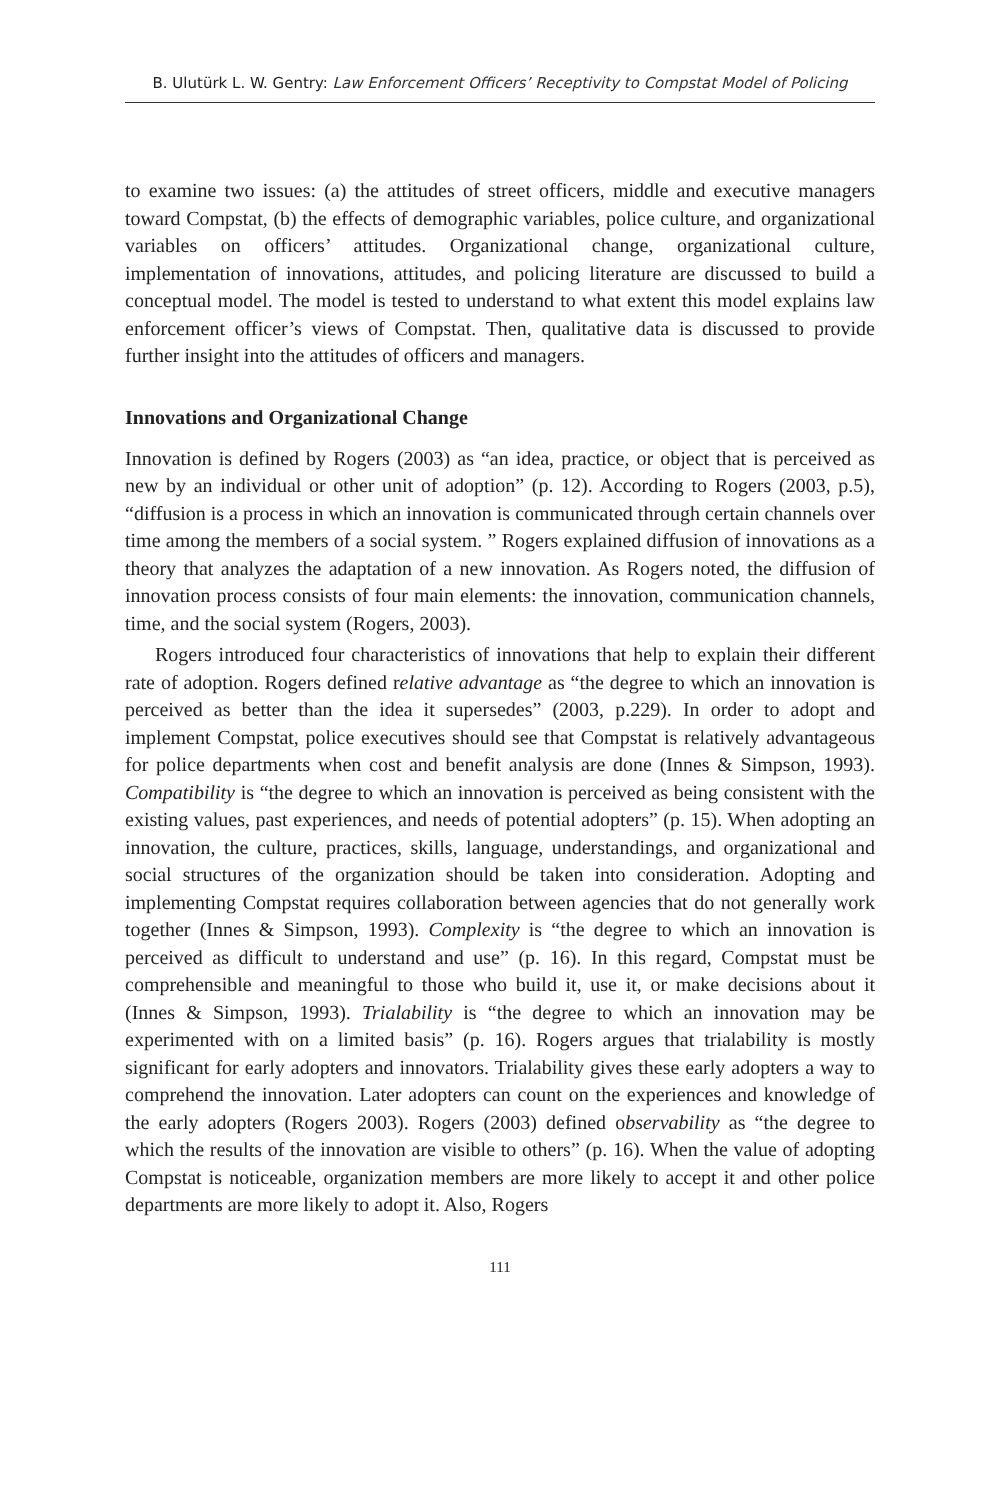B. Ulutürk L. W. Gentry: Law Enforcement Officers’ Receptivity to Compstat Model of Policing
to examine two issues: (a) the attitudes of street officers, middle and executive managers toward Compstat, (b) the effects of demographic variables, police culture, and organizational variables on officers’ attitudes. Organizational change, organizational culture, implementation of innovations, attitudes, and policing literature are discussed to build a conceptual model. The model is tested to understand to what extent this model explains law enforcement officer’s views of Compstat. Then, qualitative data is discussed to provide further insight into the attitudes of officers and managers.
Innovations and Organizational Change
Innovation is defined by Rogers (2003) as “an idea, practice, or object that is perceived as new by an individual or other unit of adoption” (p. 12). According to Rogers (2003, p.5), “diffusion is a process in which an innovation is communicated through certain channels over time among the members of a social system. ” Rogers explained diffusion of innovations as a theory that analyzes the adaptation of a new innovation. As Rogers noted, the diffusion of innovation process consists of four main elements: the innovation, communication channels, time, and the social system (Rogers, 2003).
Rogers introduced four characteristics of innovations that help to explain their different rate of adoption. Rogers defined relative advantage as “the degree to which an innovation is perceived as better than the idea it supersedes” (2003, p.229). In order to adopt and implement Compstat, police executives should see that Compstat is relatively advantageous for police departments when cost and benefit analysis are done (Innes & Simpson, 1993). Compatibility is “the degree to which an innovation is perceived as being consistent with the existing values, past experiences, and needs of potential adopters” (p. 15). When adopting an innovation, the culture, practices, skills, language, understandings, and organizational and social structures of the organization should be taken into consideration. Adopting and implementing Compstat requires collaboration between agencies that do not generally work together (Innes & Simpson, 1993). Complexity is “the degree to which an innovation is perceived as difficult to understand and use” (p. 16). In this regard, Compstat must be comprehensible and meaningful to those who build it, use it, or make decisions about it (Innes & Simpson, 1993). Trialability is “the degree to which an innovation may be experimented with on a limited basis” (p. 16). Rogers argues that trialability is mostly significant for early adopters and innovators. Trialability gives these early adopters a way to comprehend the innovation. Later adopters can count on the experiences and knowledge of the early adopters (Rogers 2003). Rogers (2003) defined observability as “the degree to which the results of the innovation are visible to others” (p. 16). When the value of adopting Compstat is noticeable, organization members are more likely to accept it and other police departments are more likely to adopt it. Also, Rogers
111